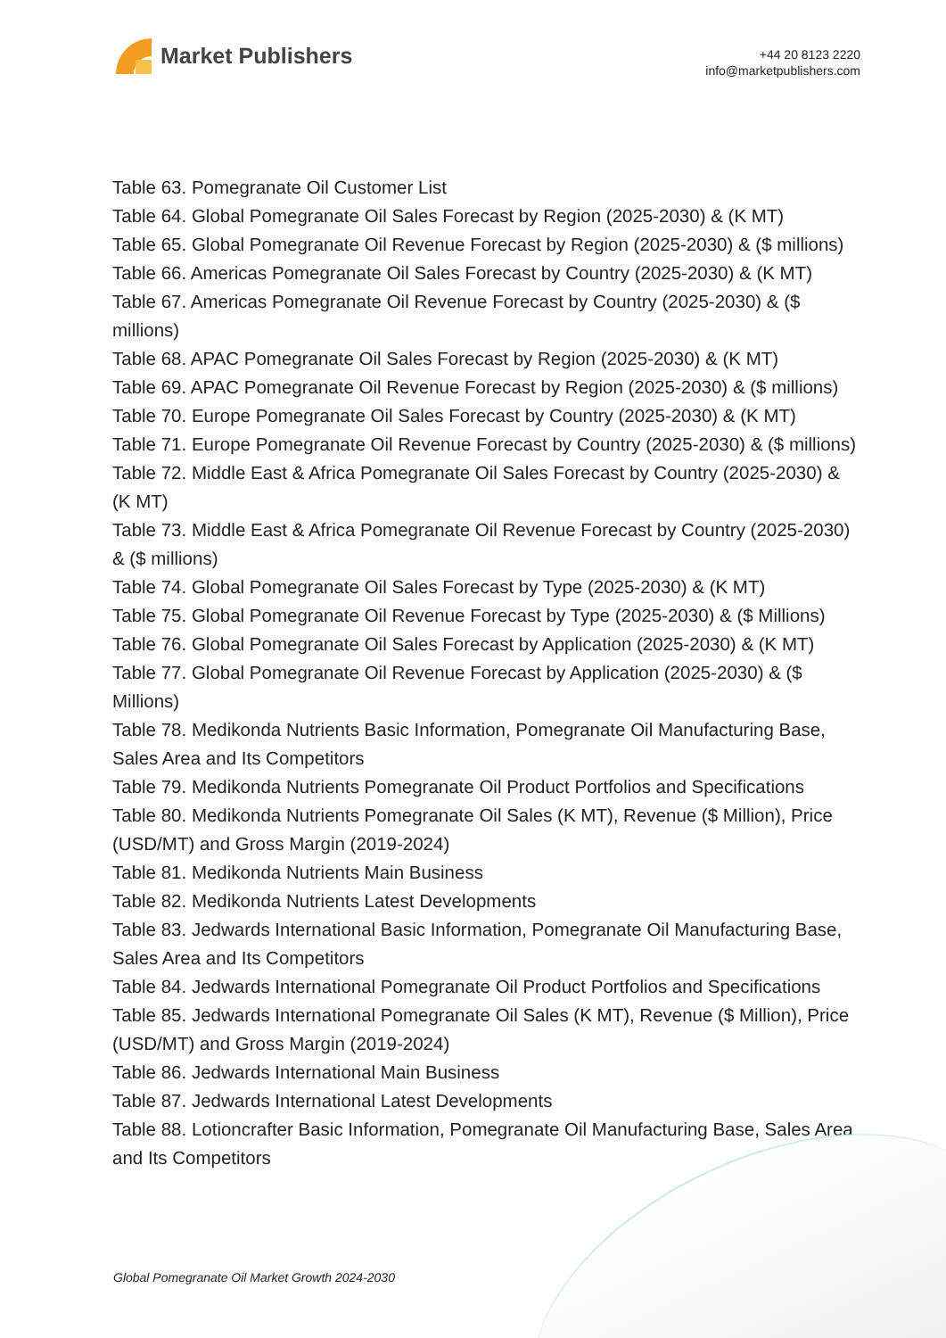Market Publishers
+44 20 8123 2220
info@marketpublishers.com
Table 63. Pomegranate Oil Customer List
Table 64. Global Pomegranate Oil Sales Forecast by Region (2025-2030) & (K MT)
Table 65. Global Pomegranate Oil Revenue Forecast by Region (2025-2030) & ($ millions)
Table 66. Americas Pomegranate Oil Sales Forecast by Country (2025-2030) & (K MT)
Table 67. Americas Pomegranate Oil Revenue Forecast by Country (2025-2030) & ($ millions)
Table 68. APAC Pomegranate Oil Sales Forecast by Region (2025-2030) & (K MT)
Table 69. APAC Pomegranate Oil Revenue Forecast by Region (2025-2030) & ($ millions)
Table 70. Europe Pomegranate Oil Sales Forecast by Country (2025-2030) & (K MT)
Table 71. Europe Pomegranate Oil Revenue Forecast by Country (2025-2030) & ($ millions)
Table 72. Middle East & Africa Pomegranate Oil Sales Forecast by Country (2025-2030) & (K MT)
Table 73. Middle East & Africa Pomegranate Oil Revenue Forecast by Country (2025-2030) & ($ millions)
Table 74. Global Pomegranate Oil Sales Forecast by Type (2025-2030) & (K MT)
Table 75. Global Pomegranate Oil Revenue Forecast by Type (2025-2030) & ($ Millions)
Table 76. Global Pomegranate Oil Sales Forecast by Application (2025-2030) & (K MT)
Table 77. Global Pomegranate Oil Revenue Forecast by Application (2025-2030) & ($ Millions)
Table 78. Medikonda Nutrients Basic Information, Pomegranate Oil Manufacturing Base, Sales Area and Its Competitors
Table 79. Medikonda Nutrients Pomegranate Oil Product Portfolios and Specifications
Table 80. Medikonda Nutrients Pomegranate Oil Sales (K MT), Revenue ($ Million), Price (USD/MT) and Gross Margin (2019-2024)
Table 81. Medikonda Nutrients Main Business
Table 82. Medikonda Nutrients Latest Developments
Table 83. Jedwards International Basic Information, Pomegranate Oil Manufacturing Base, Sales Area and Its Competitors
Table 84. Jedwards International Pomegranate Oil Product Portfolios and Specifications
Table 85. Jedwards International Pomegranate Oil Sales (K MT), Revenue ($ Million), Price (USD/MT) and Gross Margin (2019-2024)
Table 86. Jedwards International Main Business
Table 87. Jedwards International Latest Developments
Table 88. Lotioncrafter Basic Information, Pomegranate Oil Manufacturing Base, Sales Area and Its Competitors
Global Pomegranate Oil Market Growth 2024-2030